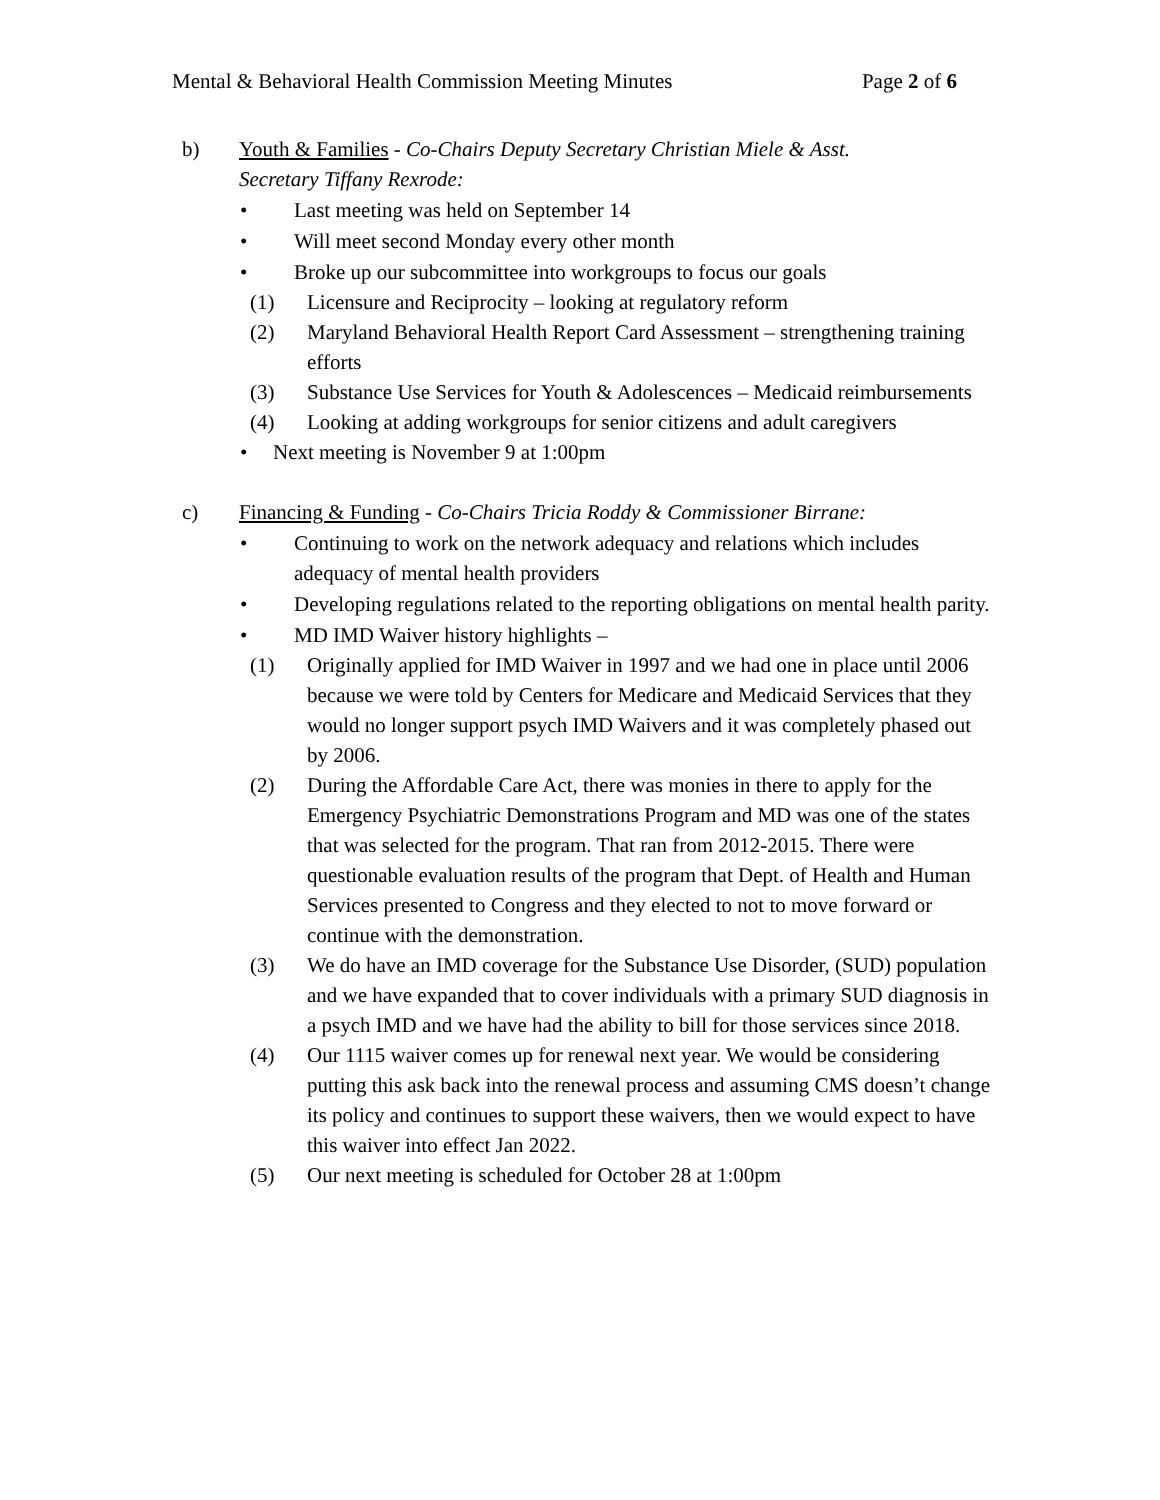Mental & Behavioral Health Commission Meeting Minutes Page 2 of 6
b) Youth & Families - Co-Chairs Deputy Secretary Christian Miele & Asst. Secretary Tiffany Rexrode:
• Last meeting was held on September 14
• Will meet second Monday every other month
• Broke up our subcommittee into workgroups to focus our goals
(1) Licensure and Reciprocity – looking at regulatory reform
(2) Maryland Behavioral Health Report Card Assessment – strengthening training efforts
(3) Substance Use Services for Youth & Adolescences – Medicaid reimbursements
(4) Looking at adding workgroups for senior citizens and adult caregivers
• Next meeting is November 9 at 1:00pm
c) Financing & Funding - Co-Chairs Tricia Roddy & Commissioner Birrane:
• Continuing to work on the network adequacy and relations which includes adequacy of mental health providers
• Developing regulations related to the reporting obligations on mental health parity.
• MD IMD Waiver history highlights –
(1) Originally applied for IMD Waiver in 1997 and we had one in place until 2006 because we were told by Centers for Medicare and Medicaid Services that they would no longer support psych IMD Waivers and it was completely phased out by 2006.
(2) During the Affordable Care Act, there was monies in there to apply for the Emergency Psychiatric Demonstrations Program and MD was one of the states that was selected for the program. That ran from 2012-2015. There were questionable evaluation results of the program that Dept. of Health and Human Services presented to Congress and they elected to not to move forward or continue with the demonstration.
(3) We do have an IMD coverage for the Substance Use Disorder, (SUD) population and we have expanded that to cover individuals with a primary SUD diagnosis in a psych IMD and we have had the ability to bill for those services since 2018.
(4) Our 1115 waiver comes up for renewal next year. We would be considering putting this ask back into the renewal process and assuming CMS doesn’t change its policy and continues to support these waivers, then we would expect to have this waiver into effect Jan 2022.
(5) Our next meeting is scheduled for October 28 at 1:00pm